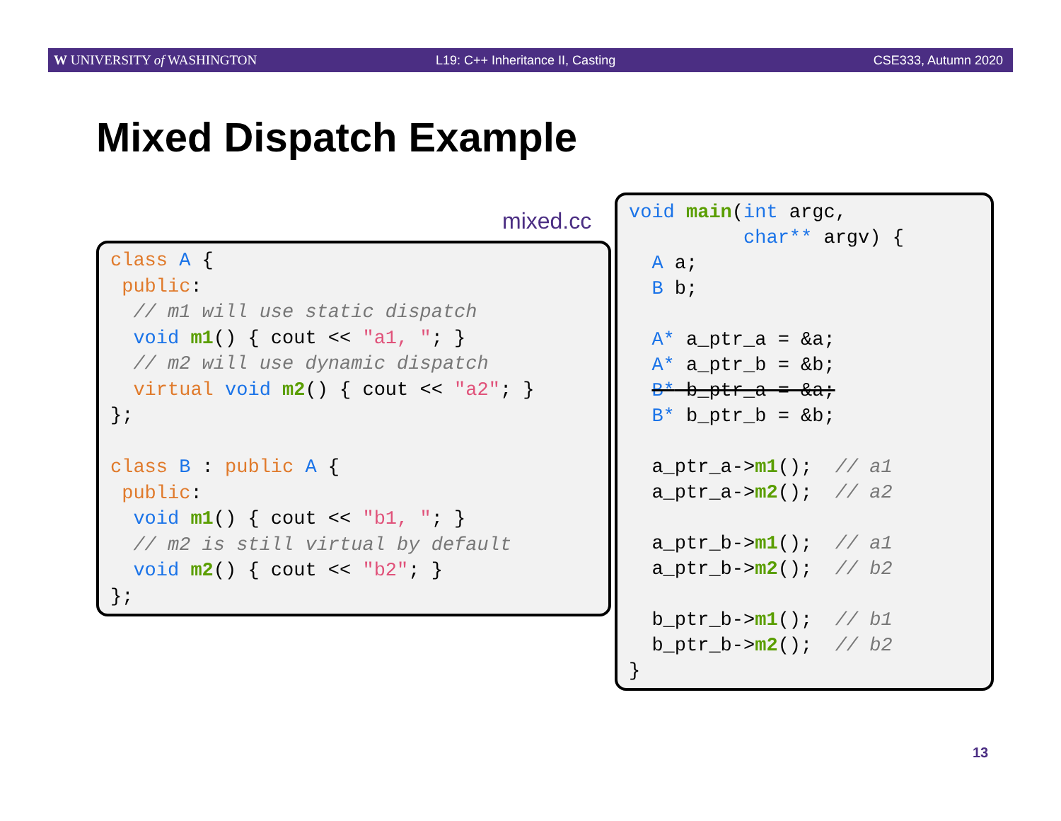W UNIVERSITY of WASHINGTON L19: C++ Inheritance II, Casting CSE333, Autumn 2020
Mixed Dispatch Example
mixed.cc
class A {
 public:
  // m1 will use static dispatch
  void m1() { cout << "a1, "; }
  // m2 will use dynamic dispatch
  virtual void m2() { cout << "a2"; }
};

class B : public A {
 public:
  void m1() { cout << "b1, "; }
  // m2 is still virtual by default
  void m2() { cout << "b2"; }
};
void main(int argc,
          char** argv) {
  A a;
  B b;

  A* a_ptr_a = &a;
  A* a_ptr_b = &b;
  B* b_ptr_a = &a;
  B* b_ptr_b = &b;

  a_ptr_a->m1();  // a1
  a_ptr_a->m2();  // a2

  a_ptr_b->m1();  // a1
  a_ptr_b->m2();  // b2

  b_ptr_b->m1();  // b1
  b_ptr_b->m2();  // b2
}
13